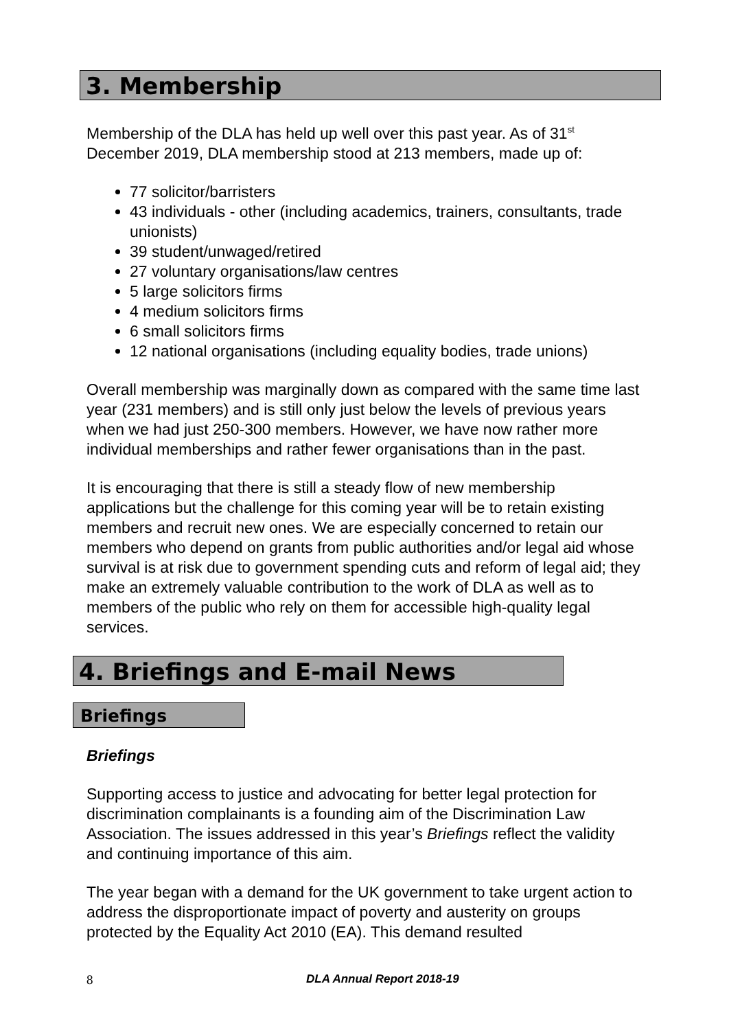3. Membership
Membership of the DLA has held up well over this past year. As of 31<sup>st</sup> December 2019, DLA membership stood at 213 members, made up of:
77 solicitor/barristers
43 individuals - other (including academics, trainers, consultants, trade unionists)
39 student/unwaged/retired
27 voluntary organisations/law centres
5 large solicitors firms
4 medium solicitors firms
6 small solicitors firms
12 national organisations (including equality bodies, trade unions)
Overall membership was marginally down as compared with the same time last year (231 members) and is still only just below the levels of previous years when we had just 250-300 members. However, we have now rather more individual memberships and rather fewer organisations than in the past.
It is encouraging that there is still a steady flow of new membership applications but the challenge for this coming year will be to retain existing members and recruit new ones. We are especially concerned to retain our members who depend on grants from public authorities and/or legal aid whose survival is at risk due to government spending cuts and reform of legal aid; they make an extremely valuable contribution to the work of DLA as well as to members of the public who rely on them for accessible high-quality legal services.
4. Briefings and E-mail News
Briefings
Briefings
Supporting access to justice and advocating for better legal protection for discrimination complainants is a founding aim of the Discrimination Law Association. The issues addressed in this year’s Briefings reflect the validity and continuing importance of this aim.
The year began with a demand for the UK government to take urgent action to address the disproportionate impact of poverty and austerity on groups protected by the Equality Act 2010 (EA). This demand resulted
8 DLA Annual Report 2018-19